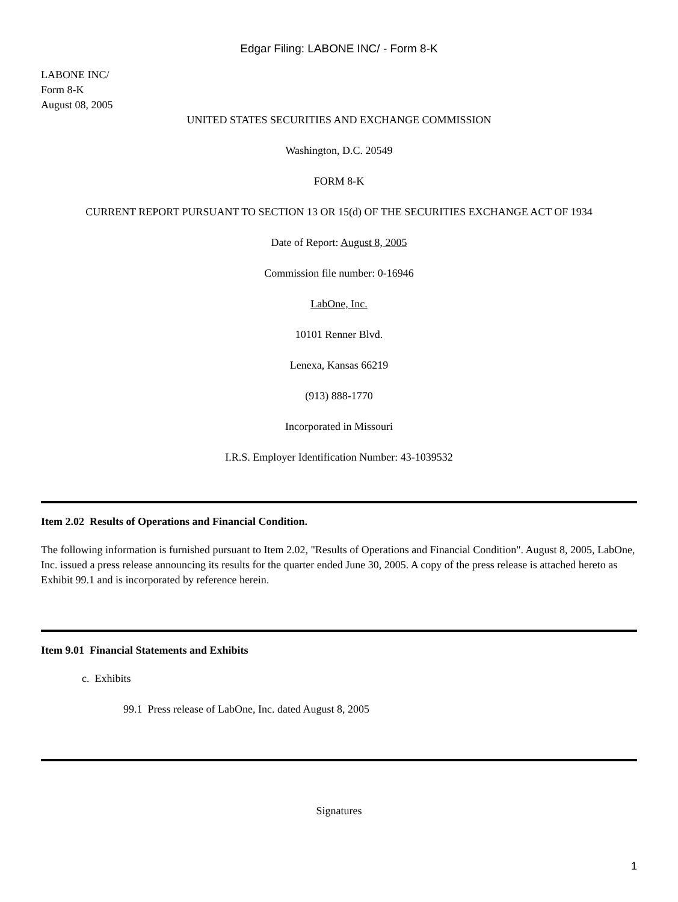Edgar Filing: LABONE INC/ - Form 8-K
LABONE INC/
Form 8-K
August 08, 2005
UNITED STATES SECURITIES AND EXCHANGE COMMISSION
Washington, D.C. 20549
FORM 8-K
CURRENT REPORT PURSUANT TO SECTION 13 OR 15(d) OF THE SECURITIES EXCHANGE ACT OF 1934
Date of Report: August 8, 2005
Commission file number: 0-16946
LabOne, Inc.
10101 Renner Blvd.
Lenexa, Kansas 66219
(913) 888-1770
Incorporated in Missouri
I.R.S. Employer Identification Number: 43-1039532
Item 2.02 Results of Operations and Financial Condition.
The following information is furnished pursuant to Item 2.02, "Results of Operations and Financial Condition". August 8, 2005, LabOne, Inc. issued a press release announcing its results for the quarter ended June 30, 2005. A copy of the press release is attached hereto as Exhibit 99.1 and is incorporated by reference herein.
Item 9.01 Financial Statements and Exhibits
c. Exhibits
99.1 Press release of LabOne, Inc. dated August 8, 2005
Signatures
1